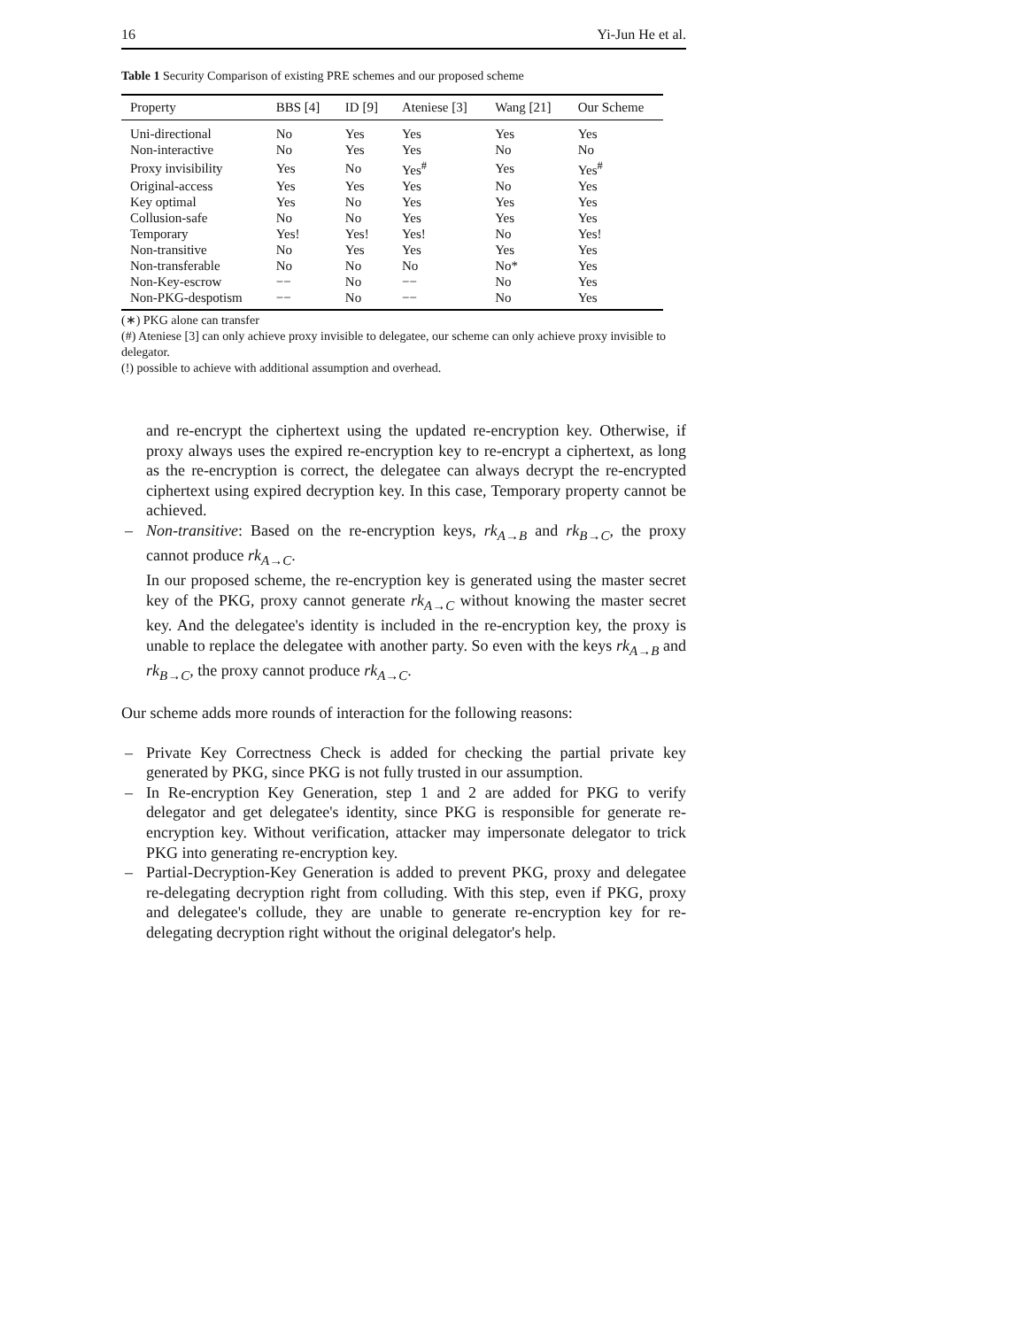16 Yi-Jun He et al.
Table 1 Security Comparison of existing PRE schemes and our proposed scheme
| Property | BBS [4] | ID [9] | Ateniese [3] | Wang [21] | Our Scheme |
| --- | --- | --- | --- | --- | --- |
| Uni-directional | No | Yes | Yes | Yes | Yes |
| Non-interactive | No | Yes | Yes | No | No |
| Proxy invisibility | Yes | No | Yes<sup>#</sup> | Yes | Yes<sup>#</sup> |
| Original-access | Yes | Yes | Yes | No | Yes |
| Key optimal | Yes | No | Yes | Yes | Yes |
| Collusion-safe | No | No | Yes | Yes | Yes |
| Temporary | Yes! | Yes! | Yes! | No | Yes! |
| Non-transitive | No | Yes | Yes | Yes | Yes |
| Non-transferable | No | No | No | No* | Yes |
| Non-Key-escrow | −− | No | −− | No | Yes |
| Non-PKG-despotism | −− | No | −− | No | Yes |
(∗) PKG alone can transfer
(#) Ateniese [3] can only achieve proxy invisible to delegatee, our scheme can only achieve proxy invisible to delegator.
(!) possible to achieve with additional assumption and overhead.
and re-encrypt the ciphertext using the updated re-encryption key. Otherwise, if proxy always uses the expired re-encryption key to re-encrypt a ciphertext, as long as the re-encryption is correct, the delegatee can always decrypt the re-encrypted ciphertext using expired decryption key. In this case, Temporary property cannot be achieved.
– Non-transitive: Based on the re-encryption keys, rk<sub>A→B</sub> and rk<sub>B→C</sub>, the proxy cannot produce rk<sub>A→C</sub>.
In our proposed scheme, the re-encryption key is generated using the master secret key of the PKG, proxy cannot generate rk<sub>A→C</sub> without knowing the master secret key. And the delegatee's identity is included in the re-encryption key, the proxy is unable to replace the delegatee with another party. So even with the keys rk<sub>A→B</sub> and rk<sub>B→C</sub>, the proxy cannot produce rk<sub>A→C</sub>.
Our scheme adds more rounds of interaction for the following reasons:
– Private Key Correctness Check is added for checking the partial private key generated by PKG, since PKG is not fully trusted in our assumption.
– In Re-encryption Key Generation, step 1 and 2 are added for PKG to verify delegator and get delegatee's identity, since PKG is responsible for generate re-encryption key. Without verification, attacker may impersonate delegator to trick PKG into generating re-encryption key.
– Partial-Decryption-Key Generation is added to prevent PKG, proxy and delegatee re-delegating decryption right from colluding. With this step, even if PKG, proxy and delegatee's collude, they are unable to generate re-encryption key for re-delegating decryption right without the original delegator's help.